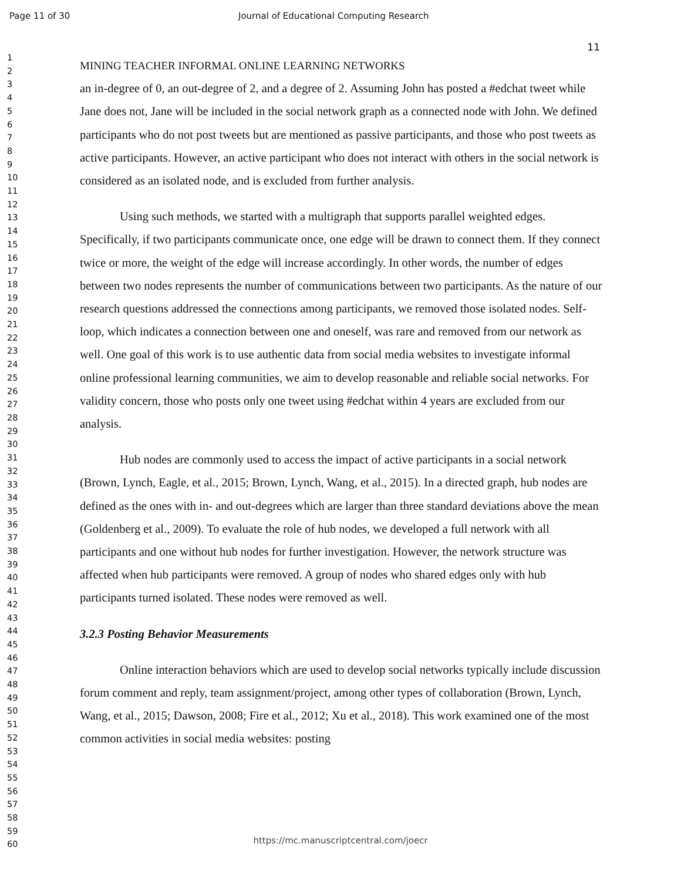Page 11 of 30 Journal of Educational Computing Research
11
1
2
3
4
5
6
7
8
9
10
11
12
13
14
15
16
17
18
19
20
21
22
23
24
25
26
27
28
29
30
31
32
33
34
35
36
37
38
39
40
41
42
43
44
45
46
47
48
49
50
51
52
53
54
55
56
57
58
59
60
MINING TEACHER INFORMAL ONLINE LEARNING NETWORKS
an in-degree of 0, an out-degree of 2, and a degree of 2. Assuming John has posted a #edchat tweet while Jane does not, Jane will be included in the social network graph as a connected node with John. We defined participants who do not post tweets but are mentioned as passive participants, and those who post tweets as active participants. However, an active participant who does not interact with others in the social network is considered as an isolated node, and is excluded from further analysis.
Using such methods, we started with a multigraph that supports parallel weighted edges. Specifically, if two participants communicate once, one edge will be drawn to connect them. If they connect twice or more, the weight of the edge will increase accordingly. In other words, the number of edges between two nodes represents the number of communications between two participants. As the nature of our research questions addressed the connections among participants, we removed those isolated nodes. Self-loop, which indicates a connection between one and oneself, was rare and removed from our network as well. One goal of this work is to use authentic data from social media websites to investigate informal online professional learning communities, we aim to develop reasonable and reliable social networks. For validity concern, those who posts only one tweet using #edchat within 4 years are excluded from our analysis.
Hub nodes are commonly used to access the impact of active participants in a social network (Brown, Lynch, Eagle, et al., 2015; Brown, Lynch, Wang, et al., 2015). In a directed graph, hub nodes are defined as the ones with in- and out-degrees which are larger than three standard deviations above the mean (Goldenberg et al., 2009). To evaluate the role of hub nodes, we developed a full network with all participants and one without hub nodes for further investigation. However, the network structure was affected when hub participants were removed. A group of nodes who shared edges only with hub participants turned isolated. These nodes were removed as well.
3.2.3 Posting Behavior Measurements
Online interaction behaviors which are used to develop social networks typically include discussion forum comment and reply, team assignment/project, among other types of collaboration (Brown, Lynch, Wang, et al., 2015; Dawson, 2008; Fire et al., 2012; Xu et al., 2018). This work examined one of the most common activities in social media websites: posting
https://mc.manuscriptcentral.com/joecr